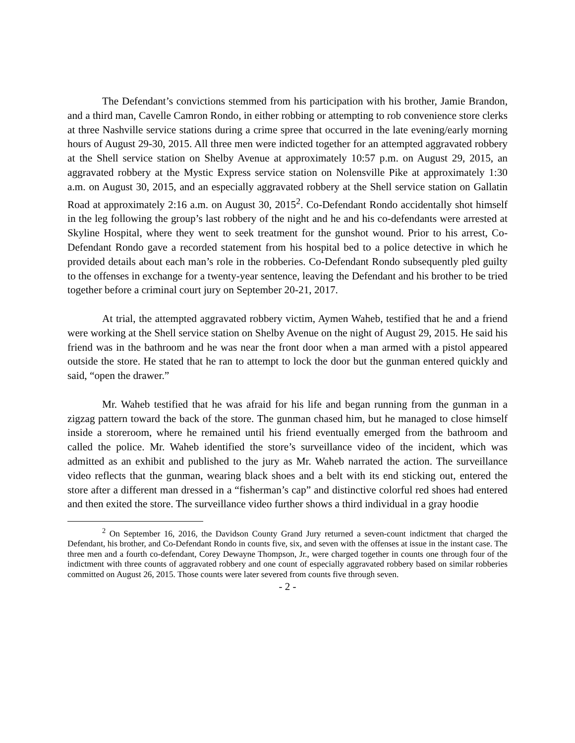The Defendant’s convictions stemmed from his participation with his brother, Jamie Brandon, and a third man, Cavelle Camron Rondo, in either robbing or attempting to rob convenience store clerks at three Nashville service stations during a crime spree that occurred in the late evening/early morning hours of August 29-30, 2015. All three men were indicted together for an attempted aggravated robbery at the Shell service station on Shelby Avenue at approximately 10:57 p.m. on August 29, 2015, an aggravated robbery at the Mystic Express service station on Nolensville Pike at approximately 1:30 a.m. on August 30, 2015, and an especially aggravated robbery at the Shell service station on Gallatin Road at approximately 2:16 a.m. on August 30, 2015<sup>2</sup>. Co-Defendant Rondo accidentally shot himself in the leg following the group’s last robbery of the night and he and his co-defendants were arrested at Skyline Hospital, where they went to seek treatment for the gunshot wound. Prior to his arrest, Co-Defendant Rondo gave a recorded statement from his hospital bed to a police detective in which he provided details about each man’s role in the robberies. Co-Defendant Rondo subsequently pled guilty to the offenses in exchange for a twenty-year sentence, leaving the Defendant and his brother to be tried together before a criminal court jury on September 20-21, 2017.
At trial, the attempted aggravated robbery victim, Aymen Waheb, testified that he and a friend were working at the Shell service station on Shelby Avenue on the night of August 29, 2015. He said his friend was in the bathroom and he was near the front door when a man armed with a pistol appeared outside the store. He stated that he ran to attempt to lock the door but the gunman entered quickly and said, “open the drawer.”
Mr. Waheb testified that he was afraid for his life and began running from the gunman in a zigzag pattern toward the back of the store. The gunman chased him, but he managed to close himself inside a storeroom, where he remained until his friend eventually emerged from the bathroom and called the police. Mr. Waheb identified the store’s surveillance video of the incident, which was admitted as an exhibit and published to the jury as Mr. Waheb narrated the action. The surveillance video reflects that the gunman, wearing black shoes and a belt with its end sticking out, entered the store after a different man dressed in a “fisherman’s cap” and distinctive colorful red shoes had entered and then exited the store. The surveillance video further shows a third individual in a gray hoodie
<sup>2</sup> On September 16, 2016, the Davidson County Grand Jury returned a seven-count indictment that charged the Defendant, his brother, and Co-Defendant Rondo in counts five, six, and seven with the offenses at issue in the instant case. The three men and a fourth co-defendant, Corey Dewayne Thompson, Jr., were charged together in counts one through four of the indictment with three counts of aggravated robbery and one count of especially aggravated robbery based on similar robberies committed on August 26, 2015. Those counts were later severed from counts five through seven.
- 2 -